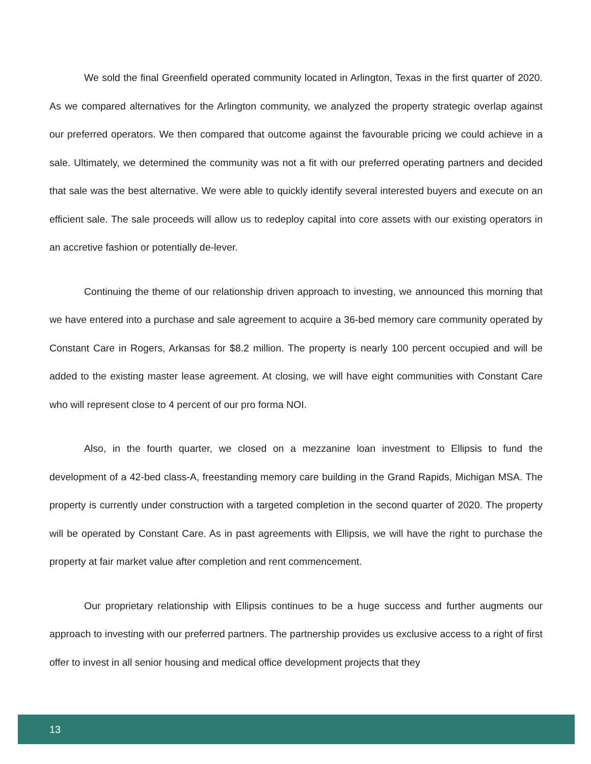We sold the final Greenfield operated community located in Arlington, Texas in the first quarter of 2020. As we compared alternatives for the Arlington community, we analyzed the property strategic overlap against our preferred operators. We then compared that outcome against the favourable pricing we could achieve in a sale. Ultimately, we determined the community was not a fit with our preferred operating partners and decided that sale was the best alternative. We were able to quickly identify several interested buyers and execute on an efficient sale. The sale proceeds will allow us to redeploy capital into core assets with our existing operators in an accretive fashion or potentially de-lever.
Continuing the theme of our relationship driven approach to investing, we announced this morning that we have entered into a purchase and sale agreement to acquire a 36-bed memory care community operated by Constant Care in Rogers, Arkansas for $8.2 million. The property is nearly 100 percent occupied and will be added to the existing master lease agreement. At closing, we will have eight communities with Constant Care who will represent close to 4 percent of our pro forma NOI.
Also, in the fourth quarter, we closed on a mezzanine loan investment to Ellipsis to fund the development of a 42-bed class-A, freestanding memory care building in the Grand Rapids, Michigan MSA. The property is currently under construction with a targeted completion in the second quarter of 2020. The property will be operated by Constant Care. As in past agreements with Ellipsis, we will have the right to purchase the property at fair market value after completion and rent commencement.
Our proprietary relationship with Ellipsis continues to be a huge success and further augments our approach to investing with our preferred partners. The partnership provides us exclusive access to a right of first offer to invest in all senior housing and medical office development projects that they
13